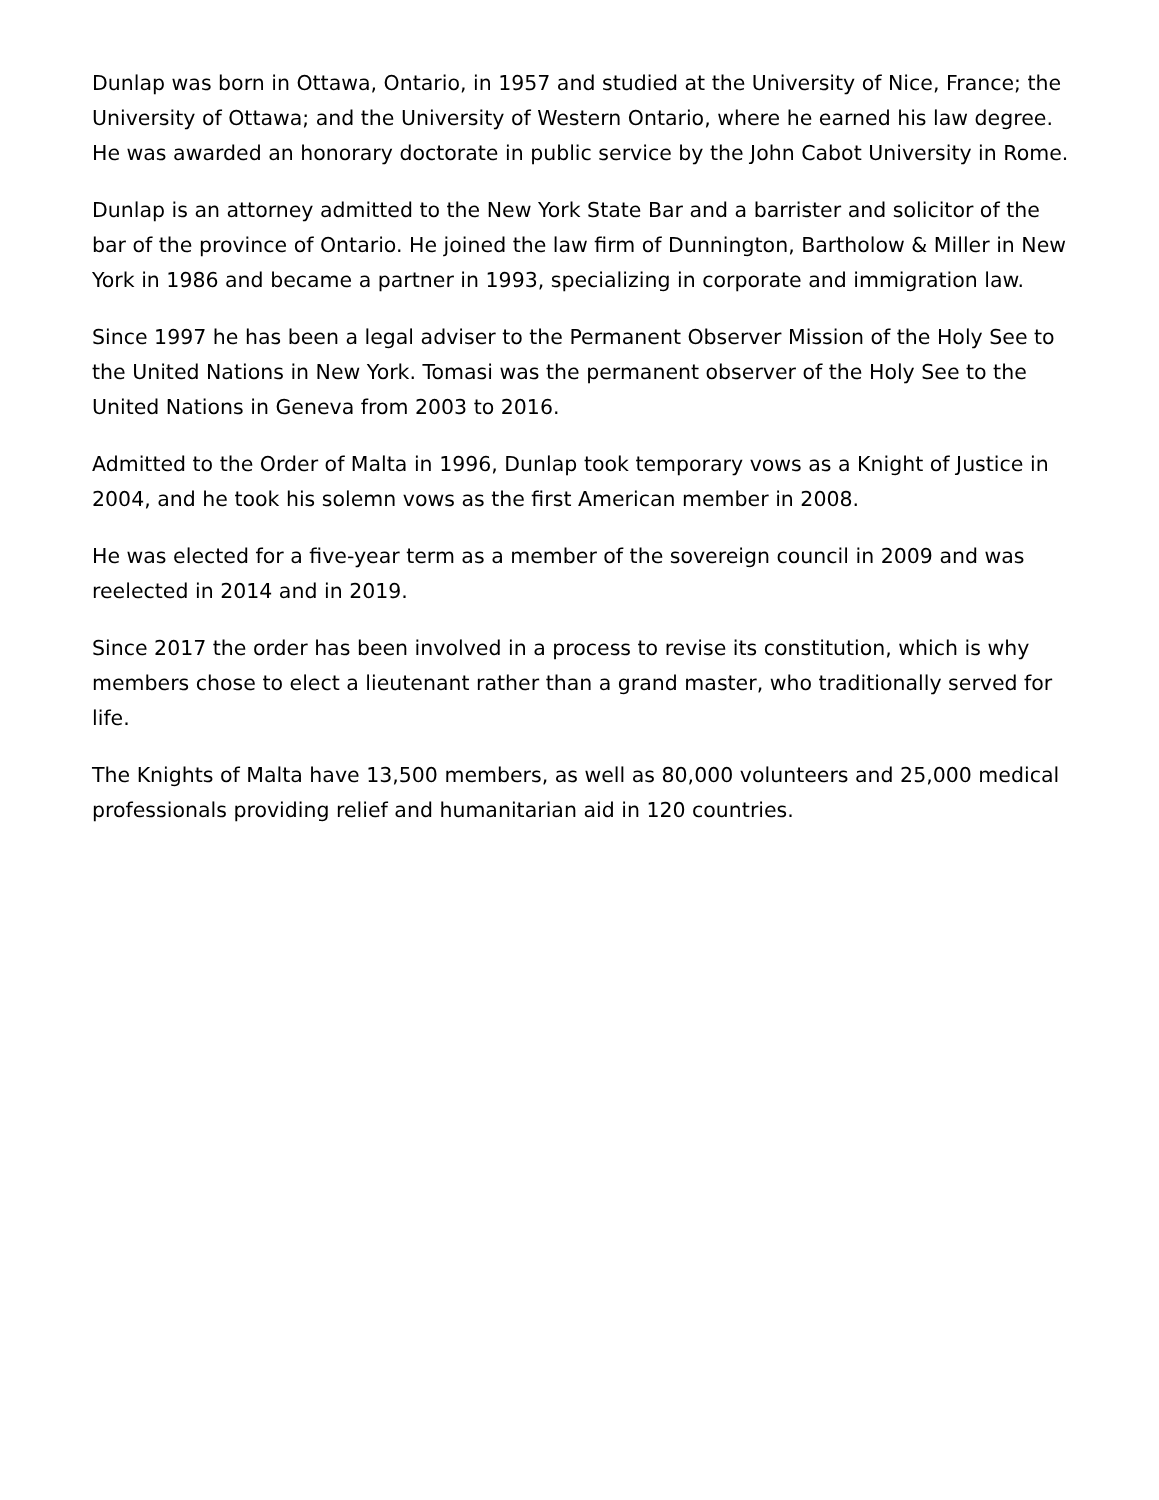Dunlap was born in Ottawa, Ontario, in 1957 and studied at the University of Nice, France; the University of Ottawa; and the University of Western Ontario, where he earned his law degree. He was awarded an honorary doctorate in public service by the John Cabot University in Rome.
Dunlap is an attorney admitted to the New York State Bar and a barrister and solicitor of the bar of the province of Ontario. He joined the law firm of Dunnington, Bartholow & Miller in New York in 1986 and became a partner in 1993, specializing in corporate and immigration law.
Since 1997 he has been a legal adviser to the Permanent Observer Mission of the Holy See to the United Nations in New York. Tomasi was the permanent observer of the Holy See to the United Nations in Geneva from 2003 to 2016.
Admitted to the Order of Malta in 1996, Dunlap took temporary vows as a Knight of Justice in 2004, and he took his solemn vows as the first American member in 2008.
He was elected for a five-year term as a member of the sovereign council in 2009 and was reelected in 2014 and in 2019.
Since 2017 the order has been involved in a process to revise its constitution, which is why members chose to elect a lieutenant rather than a grand master, who traditionally served for life.
The Knights of Malta have 13,500 members, as well as 80,000 volunteers and 25,000 medical professionals providing relief and humanitarian aid in 120 countries.